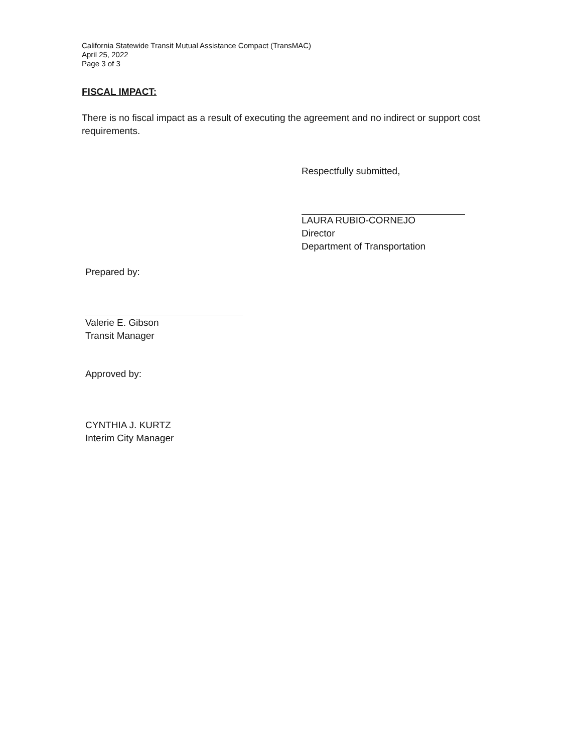California Statewide Transit Mutual Assistance Compact (TransMAC)
April 25, 2022
Page 3 of 3
FISCAL IMPACT:
There is no fiscal impact as a result of executing the agreement and no indirect or support cost requirements.
Respectfully submitted,
LAURA RUBIO-CORNEJO
Director
Department of Transportation
Prepared by:
Valerie E. Gibson
Transit Manager
Approved by:
CYNTHIA J. KURTZ
Interim City Manager